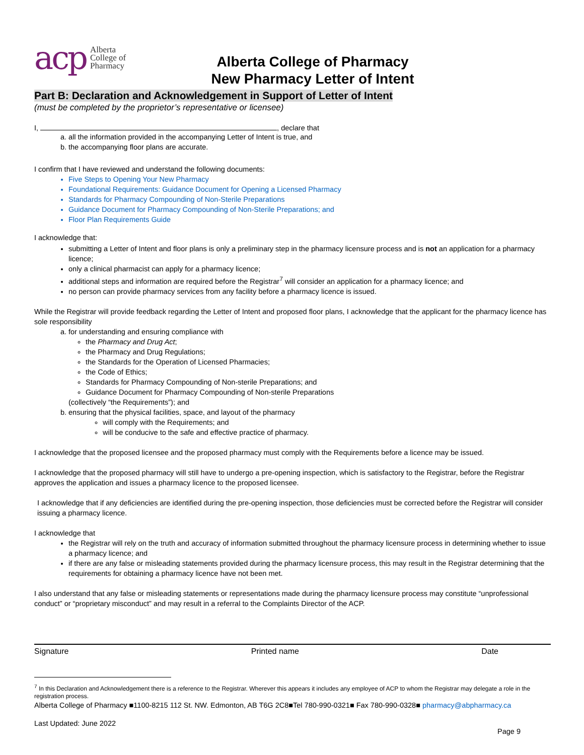acp Alberta
College of
Pharmacy
Alberta College of Pharmacy
New Pharmacy Letter of Intent
Part B: Declaration and Acknowledgement in Support of Letter of Intent
(must be completed by the proprietor’s representative or licensee)
I, , declare that
a. all the information provided in the accompanying Letter of Intent is true, and
b. the accompanying floor plans are accurate.
I confirm that I have reviewed and understand the following documents:
Five Steps to Opening Your New Pharmacy
Foundational Requirements: Guidance Document for Opening a Licensed Pharmacy
Standards for Pharmacy Compounding of Non-Sterile Preparations
Guidance Document for Pharmacy Compounding of Non-Sterile Preparations; and
Floor Plan Requirements Guide
I acknowledge that:
submitting a Letter of Intent and floor plans is only a preliminary step in the pharmacy licensure process and is not an application for a pharmacy licence;
only a clinical pharmacist can apply for a pharmacy licence;
additional steps and information are required before the Registrar<sup>7</sup> will consider an application for a pharmacy licence; and
no person can provide pharmacy services from any facility before a pharmacy licence is issued.
While the Registrar will provide feedback regarding the Letter of Intent and proposed floor plans, I acknowledge that the applicant for the pharmacy licence has sole responsibility
a. for understanding and ensuring compliance with
the Pharmacy and Drug Act;
the Pharmacy and Drug Regulations;
the Standards for the Operation of Licensed Pharmacies;
the Code of Ethics;
Standards for Pharmacy Compounding of Non-sterile Preparations; and
Guidance Document for Pharmacy Compounding of Non-sterile Preparations
(collectively “the Requirements”); and
b. ensuring that the physical facilities, space, and layout of the pharmacy
will comply with the Requirements; and
will be conducive to the safe and effective practice of pharmacy.
I acknowledge that the proposed licensee and the proposed pharmacy must comply with the Requirements before a licence may be issued.
I acknowledge that the proposed pharmacy will still have to undergo a pre-opening inspection, which is satisfactory to the Registrar, before the Registrar approves the application and issues a pharmacy licence to the proposed licensee.
I acknowledge that if any deficiencies are identified during the pre-opening inspection, those deficiencies must be corrected before the Registrar will consider issuing a pharmacy licence.
I acknowledge that
the Registrar will rely on the truth and accuracy of information submitted throughout the pharmacy licensure process in determining whether to issue a pharmacy licence; and
if there are any false or misleading statements provided during the pharmacy licensure process, this may result in the Registrar determining that the requirements for obtaining a pharmacy licence have not been met.
I also understand that any false or misleading statements or representations made during the pharmacy licensure process may constitute “unprofessional conduct” or “proprietary misconduct” and may result in a referral to the Complaints Director of the ACP.
Signature Printed name Date
<sup>7</sup> In this Declaration and Acknowledgement there is a reference to the Registrar. Wherever this appears it includes any employee of ACP to whom the Registrar may delegate a role in the registration process.
Alberta College of Pharmacy ■1100-8215 112 St. NW. Edmonton, AB T6G 2C8■Tel 780-990-0321■ Fax 780-990-0328■ pharmacy@abpharmacy.ca
Last Updated: June 2022
Page 9